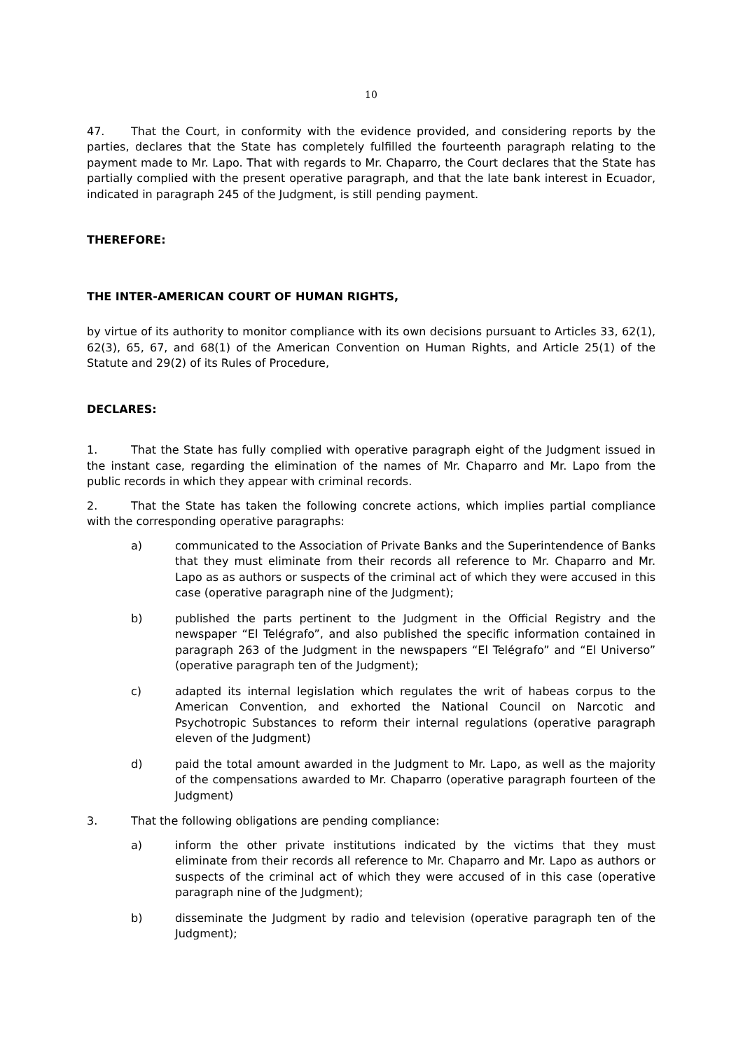10
47. That the Court, in conformity with the evidence provided, and considering reports by the parties, declares that the State has completely fulfilled the fourteenth paragraph relating to the payment made to Mr. Lapo. That with regards to Mr. Chaparro, the Court declares that the State has partially complied with the present operative paragraph, and that the late bank interest in Ecuador, indicated in paragraph 245 of the Judgment, is still pending payment.
THEREFORE:
THE INTER-AMERICAN COURT OF HUMAN RIGHTS,
by virtue of its authority to monitor compliance with its own decisions pursuant to Articles 33, 62(1), 62(3), 65, 67, and 68(1) of the American Convention on Human Rights, and Article 25(1) of the Statute and 29(2) of its Rules of Procedure,
DECLARES:
1. That the State has fully complied with operative paragraph eight of the Judgment issued in the instant case, regarding the elimination of the names of Mr. Chaparro and Mr. Lapo from the public records in which they appear with criminal records.
2. That the State has taken the following concrete actions, which implies partial compliance with the corresponding operative paragraphs:
a) communicated to the Association of Private Banks and the Superintendence of Banks that they must eliminate from their records all reference to Mr. Chaparro and Mr. Lapo as as authors or suspects of the criminal act of which they were accused in this case (operative paragraph nine of the Judgment);
b) published the parts pertinent to the Judgment in the Official Registry and the newspaper “El Telégrafo”, and also published the specific information contained in paragraph 263 of the Judgment in the newspapers “El Telégrafo” and “El Universo” (operative paragraph ten of the Judgment);
c) adapted its internal legislation which regulates the writ of habeas corpus to the American Convention, and exhorted the National Council on Narcotic and Psychotropic Substances to reform their internal regulations (operative paragraph eleven of the Judgment)
d) paid the total amount awarded in the Judgment to Mr. Lapo, as well as the majority of the compensations awarded to Mr. Chaparro (operative paragraph fourteen of the Judgment)
3. That the following obligations are pending compliance:
a) inform the other private institutions indicated by the victims that they must eliminate from their records all reference to Mr. Chaparro and Mr. Lapo as authors or suspects of the criminal act of which they were accused of in this case (operative paragraph nine of the Judgment);
b) disseminate the Judgment by radio and television (operative paragraph ten of the Judgment);